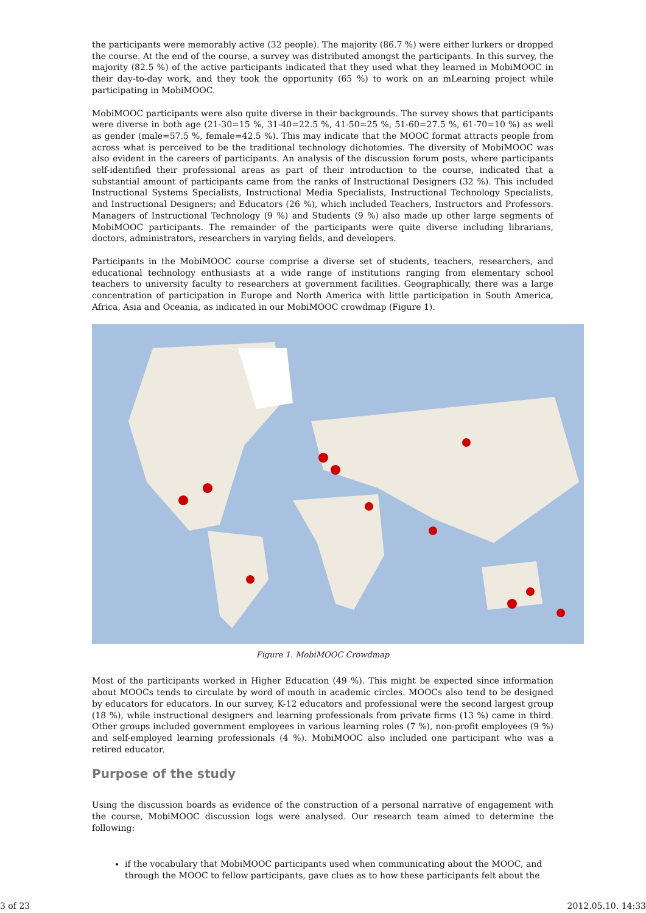the participants were memorably active (32 people). The majority (86.7 %) were either lurkers or dropped the course. At the end of the course, a survey was distributed amongst the participants. In this survey, the majority (82.5 %) of the active participants indicated that they used what they learned in MobiMOOC in their day-to-day work, and they took the opportunity (65 %) to work on an mLearning project while participating in MobiMOOC.
MobiMOOC participants were also quite diverse in their backgrounds. The survey shows that participants were diverse in both age (21-30=15 %, 31-40=22.5 %, 41-50=25 %, 51-60=27.5 %, 61-70=10 %) as well as gender (male=57.5 %, female=42.5 %). This may indicate that the MOOC format attracts people from across what is perceived to be the traditional technology dichotomies. The diversity of MobiMOOC was also evident in the careers of participants. An analysis of the discussion forum posts, where participants self-identified their professional areas as part of their introduction to the course, indicated that a substantial amount of participants came from the ranks of Instructional Designers (32 %). This included Instructional Systems Specialists, Instructional Media Specialists, Instructional Technology Specialists, and Instructional Designers; and Educators (26 %), which included Teachers, Instructors and Professors. Managers of Instructional Technology (9 %) and Students (9 %) also made up other large segments of MobiMOOC participants. The remainder of the participants were quite diverse including librarians, doctors, administrators, researchers in varying fields, and developers.
Participants in the MobiMOOC course comprise a diverse set of students, teachers, researchers, and educational technology enthusiasts at a wide range of institutions ranging from elementary school teachers to university faculty to researchers at government facilities. Geographically, there was a large concentration of participation in Europe and North America with little participation in South America, Africa, Asia and Oceania, as indicated in our MobiMOOC crowdmap (Figure 1).
Figure 1. MobiMOOC Crowdmap
Most of the participants worked in Higher Education (49 %). This might be expected since information about MOOCs tends to circulate by word of mouth in academic circles. MOOCs also tend to be designed by educators for educators. In our survey, K-12 educators and professional were the second largest group (18 %), while instructional designers and learning professionals from private firms (13 %) came in third. Other groups included government employees in various learning roles (7 %), non-profit employees (9 %) and self-employed learning professionals (4 %). MobiMOOC also included one participant who was a retired educator.
Purpose of the study
Using the discussion boards as evidence of the construction of a personal narrative of engagement with the course, MobiMOOC discussion logs were analysed. Our research team aimed to determine the following:
if the vocabulary that MobiMOOC participants used when communicating about the MOOC, and through the MOOC to fellow participants, gave clues as to how these participants felt about the
3 of 23 2012.05.10. 14:33